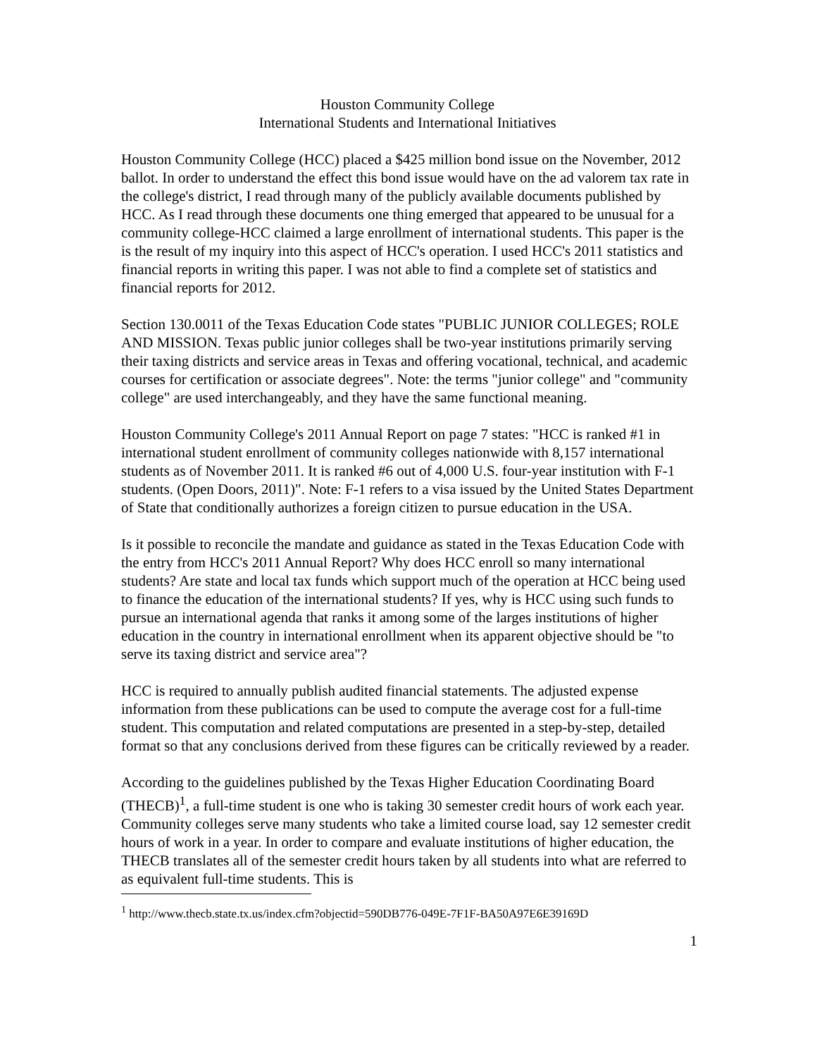Houston Community College
International Students and International Initiatives
Houston Community College (HCC) placed a $425 million bond issue on the November, 2012 ballot. In order to understand the effect this bond issue would have on the ad valorem tax rate in the college's district, I read through many of the publicly available documents published by HCC. As I read through these documents one thing emerged that appeared to be unusual for a community college-HCC claimed a large enrollment of international students. This paper is the is the result of my inquiry into this aspect of HCC's operation. I used HCC's 2011 statistics and financial reports in writing this paper. I was not able to find a complete set of statistics and financial reports for 2012.
Section 130.0011 of the Texas Education Code states "PUBLIC JUNIOR COLLEGES; ROLE AND MISSION. Texas public junior colleges shall be two-year institutions primarily serving their taxing districts and service areas in Texas and offering vocational, technical, and academic courses for certification or associate degrees". Note: the terms "junior college" and "community college" are used interchangeably, and they have the same functional meaning.
Houston Community College's 2011 Annual Report on page 7 states: "HCC is ranked #1 in international student enrollment of community colleges nationwide with 8,157 international students as of November 2011. It is ranked #6 out of 4,000 U.S. four-year institution with F-1 students. (Open Doors, 2011)". Note: F-1 refers to a visa issued by the United States Department of State that conditionally authorizes a foreign citizen to pursue education in the USA.
Is it possible to reconcile the mandate and guidance as stated in the Texas Education Code with the entry from HCC's 2011 Annual Report? Why does HCC enroll so many international students? Are state and local tax funds which support much of the operation at HCC being used to finance the education of the international students? If yes, why is HCC using such funds to pursue an international agenda that ranks it among some of the larges institutions of higher education in the country in international enrollment when its apparent objective should be "to serve its taxing district and service area"?
HCC is required to annually publish audited financial statements. The adjusted expense information from these publications can be used to compute the average cost for a full-time student. This computation and related computations are presented in a step-by-step, detailed format so that any conclusions derived from these figures can be critically reviewed by a reader.
According to the guidelines published by the Texas Higher Education Coordinating Board (THECB)<sup>1</sup>, a full-time student is one who is taking 30 semester credit hours of work each year. Community colleges serve many students who take a limited course load, say 12 semester credit hours of work in a year. In order to compare and evaluate institutions of higher education, the THECB translates all of the semester credit hours taken by all students into what are referred to as equivalent full-time students. This is
<sup>1</sup> http://www.thecb.state.tx.us/index.cfm?objectid=590DB776-049E-7F1F-BA50A97E6E39169D
1